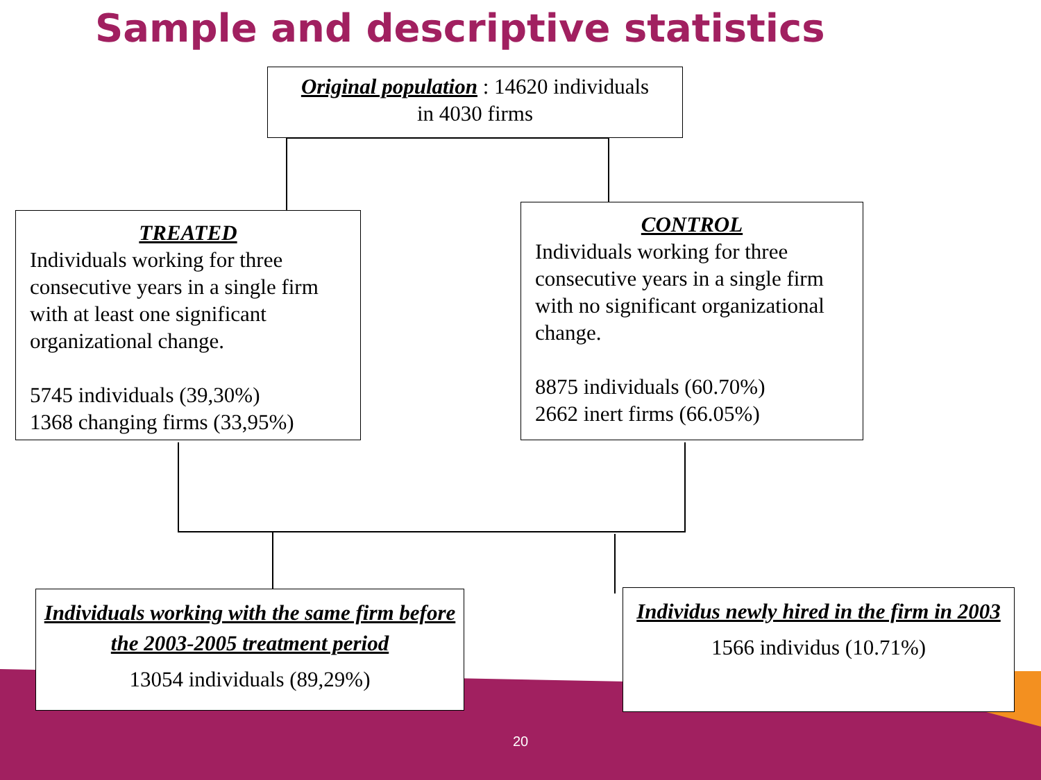Sample and descriptive statistics
Original population : 14620 individuals
in 4030 firms
TREATED
Individuals working for three consecutive years in a single firm with at least one significant organizational change.
5745 individuals (39,30%)
1368 changing firms (33,95%)
CONTROL
Individuals working for three consecutive years in a single firm with no significant organizational change.
8875 individuals (60.70%)
2662 inert firms (66.05%)
Individuals working with the same firm before the 2003-2005 treatment period
13054 individuals (89,29%)
Individus newly hired in the firm in 2003
1566 individus (10.71%)
20